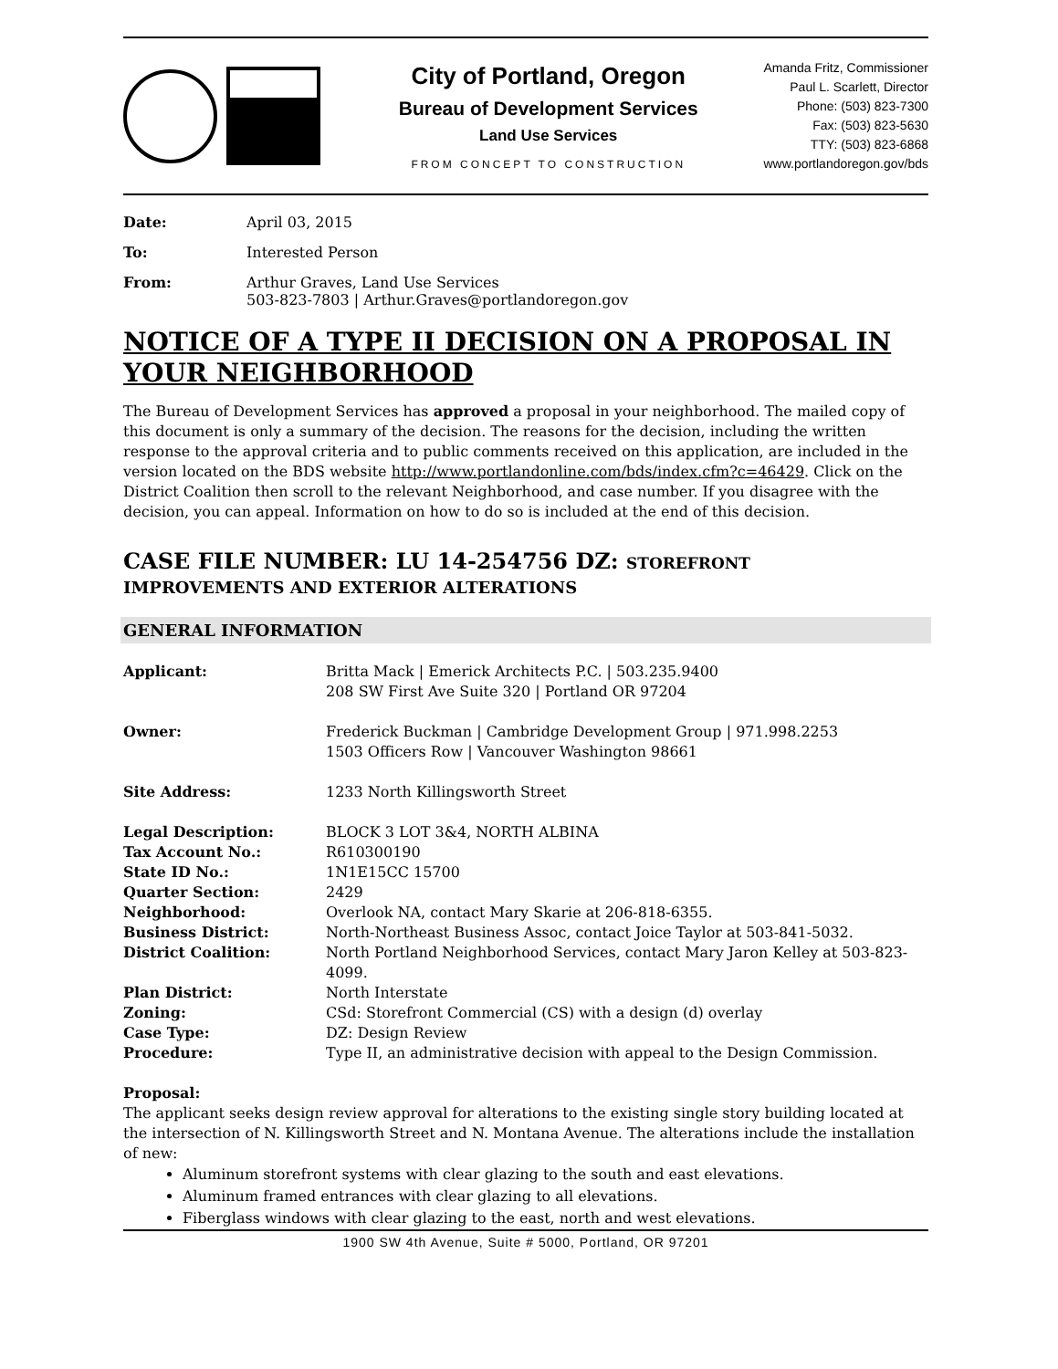City of Portland, Oregon
Bureau of Development Services
Land Use Services
FROM CONCEPT TO CONSTRUCTION
Amanda Fritz, Commissioner
Paul L. Scarlett, Director
Phone: (503) 823-7300
Fax: (503) 823-5630
TTY: (503) 823-6868
www.portlandoregon.gov/bds
Date: April 03, 2015
To: Interested Person
From: Arthur Graves, Land Use Services
503-823-7803 | Arthur.Graves@portlandoregon.gov
NOTICE OF A TYPE II DECISION ON A PROPOSAL IN YOUR NEIGHBORHOOD
The Bureau of Development Services has approved a proposal in your neighborhood. The mailed copy of this document is only a summary of the decision. The reasons for the decision, including the written response to the approval criteria and to public comments received on this application, are included in the version located on the BDS website http://www.portlandonline.com/bds/index.cfm?c=46429. Click on the District Coalition then scroll to the relevant Neighborhood, and case number. If you disagree with the decision, you can appeal. Information on how to do so is included at the end of this decision.
CASE FILE NUMBER: LU 14-254756 DZ: STOREFRONT
IMPROVEMENTS AND EXTERIOR ALTERATIONS
GENERAL INFORMATION
Applicant: Britta Mack | Emerick Architects P.C. | 503.235.9400
208 SW First Ave Suite 320 | Portland OR 97204
Owner: Frederick Buckman | Cambridge Development Group | 971.998.2253
1503 Officers Row | Vancouver Washington 98661
Site Address: 1233 North Killingsworth Street
Legal Description: BLOCK 3 LOT 3&4, NORTH ALBINA
Tax Account No.: R610300190
State ID No.: 1N1E15CC 15700
Quarter Section: 2429
Neighborhood: Overlook NA, contact Mary Skarie at 206-818-6355.
Business District: North-Northeast Business Assoc, contact Joice Taylor at 503-841-5032.
District Coalition: North Portland Neighborhood Services, contact Mary Jaron Kelley at 503-823-4099.
Plan District: North Interstate
Zoning: CSd: Storefront Commercial (CS) with a design (d) overlay
Case Type: DZ: Design Review
Procedure: Type II, an administrative decision with appeal to the Design Commission.
Proposal:
The applicant seeks design review approval for alterations to the existing single story building located at the intersection of N. Killingsworth Street and N. Montana Avenue. The alterations include the installation of new:
Aluminum storefront systems with clear glazing to the south and east elevations.
Aluminum framed entrances with clear glazing to all elevations.
Fiberglass windows with clear glazing to the east, north and west elevations.
1900 SW 4th Avenue, Suite # 5000, Portland, OR 97201